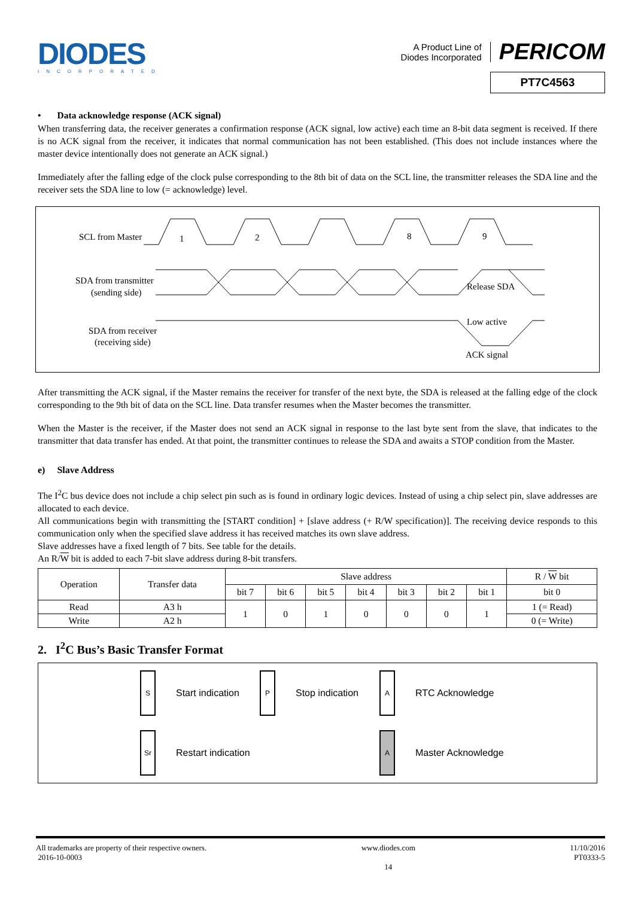DIODES
INCORPORATED
A Product Line of
Diodes Incorporated
PERICOM
PT7C4563
• Data acknowledge response (ACK signal)
When transferring data, the receiver generates a confirmation response (ACK signal, low active) each time an 8-bit data segment is received. If there is no ACK signal from the receiver, it indicates that normal communication has not been established. (This does not include instances where the master device intentionally does not generate an ACK signal.)
Immediately after the falling edge of the clock pulse corresponding to the 8th bit of data on the SCL line, the transmitter releases the SDA line and the receiver sets the SDA line to low (= acknowledge) level.
SCL from Master
1
2
8
9
SDA from transmitter
(sending side)
Release SDA
Low active
SDA from receiver
(receiving side)
ACK signal
After transmitting the ACK signal, if the Master remains the receiver for transfer of the next byte, the SDA is released at the falling edge of the clock corresponding to the 9th bit of data on the SCL line. Data transfer resumes when the Master becomes the transmitter.
When the Master is the receiver, if the Master does not send an ACK signal in response to the last byte sent from the slave, that indicates to the transmitter that data transfer has ended. At that point, the transmitter continues to release the SDA and awaits a STOP condition from the Master.
e) Slave Address
The I<sup>2</sup>C bus device does not include a chip select pin such as is found in ordinary logic devices. Instead of using a chip select pin, slave addresses are allocated to each device.
All communications begin with transmitting the [START condition] + [slave address (+ R/W specification)]. The receiving device responds to this communication only when the specified slave address it has received matches its own slave address.
Slave addresses have a fixed length of 7 bits. See table for the details.
An R/W bit is added to each 7-bit slave address during 8-bit transfers.
| Operation | Transfer data | Slave address | | | | | | | R / W bit |
| --- | --- | --- | --- | --- | --- | --- | --- | --- | --- |
| | | bit 7 | bit 6 | bit 5 | bit 4 | bit 3 | bit 2 | bit 1 | bit 0 |
| Read | A3 h | 1 | 0 | 1 | 0 | 0 | 0 | 1 | 1 (= Read) |
| Write | A2 h | | | | | | | | 0 (= Write) |
2. I<sup>2</sup>C Bus’s Basic Transfer Format
S
Start indication
P
Stop indication
A
RTC Acknowledge
Sr
Restart indication
A
Master Acknowledge
All trademarks are property of their respective owners.
2016-10-0003
www.diodes.com
14
11/10/2016
PT0333-5